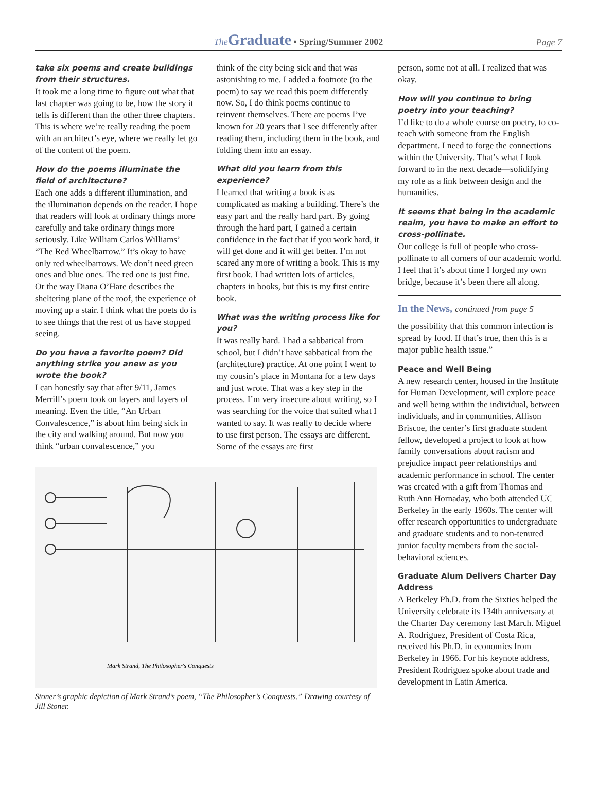The Graduate • Spring/Summer 2002
Page 7
take six poems and create buildings from their structures.
It took me a long time to figure out what that last chapter was going to be, how the story it tells is different than the other three chapters. This is where we’re really reading the poem with an architect’s eye, where we really let go of the content of the poem.
How do the poems illuminate the field of architecture?
Each one adds a different illumination, and the illumination depends on the reader. I hope that readers will look at ordinary things more carefully and take ordinary things more seriously. Like William Carlos Williams’ “The Red Wheelbarrow.” It’s okay to have only red wheelbarrows. We don’t need green ones and blue ones. The red one is just fine. Or the way Diana O’Hare describes the sheltering plane of the roof, the experience of moving up a stair. I think what the poets do is to see things that the rest of us have stopped seeing.
Do you have a favorite poem? Did anything strike you anew as you wrote the book?
I can honestly say that after 9/11, James Merrill’s poem took on layers and layers of meaning. Even the title, “An Urban Convalescence,” is about him being sick in the city and walking around. But now you think “urban convalescence,” you
think of the city being sick and that was astonishing to me. I added a footnote (to the poem) to say we read this poem differently now. So, I do think poems continue to reinvent themselves. There are poems I’ve known for 20 years that I see differently after reading them, including them in the book, and folding them into an essay.
What did you learn from this experience?
I learned that writing a book is as complicated as making a building. There’s the easy part and the really hard part. By going through the hard part, I gained a certain confidence in the fact that if you work hard, it will get done and it will get better. I’m not scared any more of writing a book. This is my first book. I had written lots of articles, chapters in books, but this is my first entire book.
What was the writing process like for you?
It was really hard. I had a sabbatical from school, but I didn’t have sabbatical from the (architecture) practice. At one point I went to my cousin’s place in Montana for a few days and just wrote. That was a key step in the process. I’m very insecure about writing, so I was searching for the voice that suited what I wanted to say. It was really to decide where to use first person. The essays are different. Some of the essays are first
Mark Strand, The Philosopher's Conquests
Stoner’s graphic depiction of Mark Strand’s poem, “The Philosopher’s Conquests.” Drawing courtesy of Jill Stoner.
person, some not at all. I realized that was okay.
How will you continue to bring poetry into your teaching?
I’d like to do a whole course on poetry, to co-teach with someone from the English department. I need to forge the connections within the University. That’s what I look forward to in the next decade—solidifying my role as a link between design and the humanities.
It seems that being in the academic realm, you have to make an effort to cross-pollinate.
Our college is full of people who cross-pollinate to all corners of our academic world. I feel that it’s about time I forged my own bridge, because it’s been there all along.
In the News, continued from page 5
the possibility that this common infection is spread by food. If that’s true, then this is a major public health issue.”
Peace and Well Being
A new research center, housed in the Institute for Human Development, will explore peace and well being within the individual, between individuals, and in communities. Allison Briscoe, the center’s first graduate student fellow, developed a project to look at how family conversations about racism and prejudice impact peer relationships and academic performance in school. The center was created with a gift from Thomas and Ruth Ann Hornaday, who both attended UC Berkeley in the early 1960s. The center will offer research opportunities to undergraduate and graduate students and to non-tenured junior faculty members from the social-behavioral sciences.
Graduate Alum Delivers Charter Day Address
A Berkeley Ph.D. from the Sixties helped the University celebrate its 134th anniversary at the Charter Day ceremony last March. Miguel A. Rodríguez, President of Costa Rica, received his Ph.D. in economics from Berkeley in 1966. For his keynote address, President Rodríguez spoke about trade and development in Latin America.